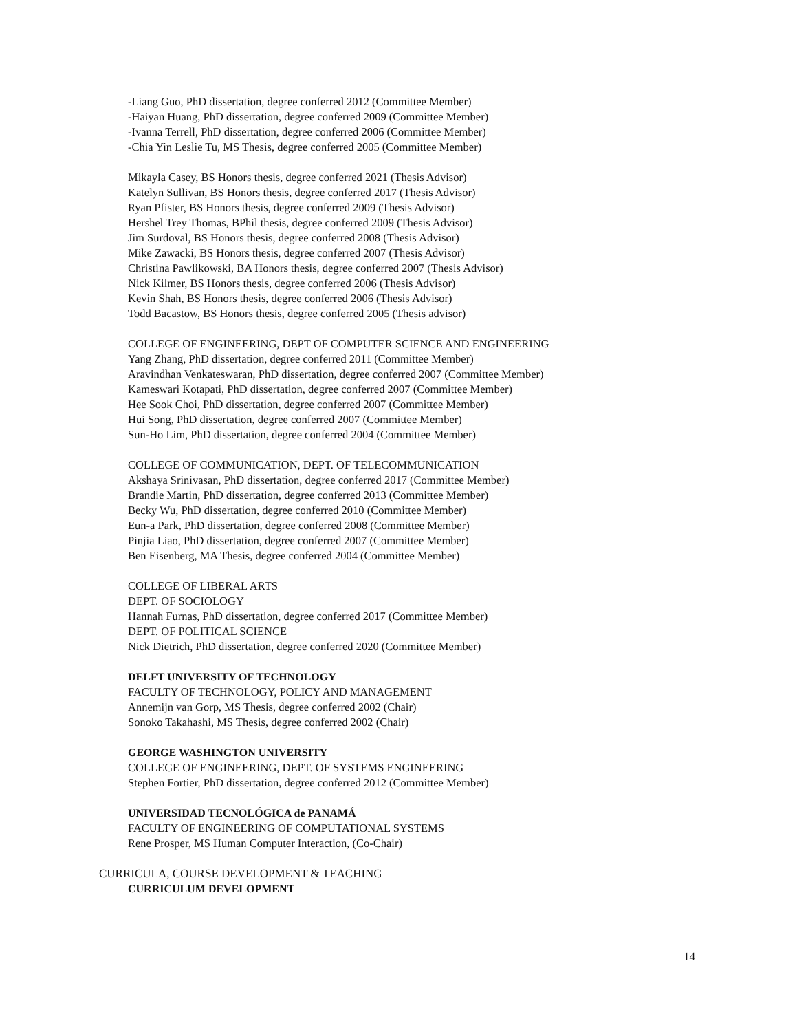-Liang Guo, PhD dissertation, degree conferred 2012 (Committee Member)
-Haiyan Huang, PhD dissertation, degree conferred 2009 (Committee Member)
-Ivanna Terrell, PhD dissertation, degree conferred 2006 (Committee Member)
-Chia Yin Leslie Tu, MS Thesis, degree conferred 2005 (Committee Member)
Mikayla Casey, BS Honors thesis, degree conferred 2021 (Thesis Advisor)
Katelyn Sullivan, BS Honors thesis, degree conferred 2017 (Thesis Advisor)
Ryan Pfister, BS Honors thesis, degree conferred 2009 (Thesis Advisor)
Hershel Trey Thomas, BPhil thesis, degree conferred 2009 (Thesis Advisor)
Jim Surdoval, BS Honors thesis, degree conferred 2008 (Thesis Advisor)
Mike Zawacki, BS Honors thesis, degree conferred 2007 (Thesis Advisor)
Christina Pawlikowski, BA Honors thesis, degree conferred 2007 (Thesis Advisor)
Nick Kilmer, BS Honors thesis, degree conferred 2006 (Thesis Advisor)
Kevin Shah, BS Honors thesis, degree conferred 2006 (Thesis Advisor)
Todd Bacastow, BS Honors thesis, degree conferred 2005 (Thesis advisor)
COLLEGE OF ENGINEERING, DEPT OF COMPUTER SCIENCE AND ENGINEERING
Yang Zhang, PhD dissertation, degree conferred 2011 (Committee Member)
Aravindhan Venkateswaran, PhD dissertation, degree conferred 2007 (Committee Member)
Kameswari Kotapati, PhD dissertation, degree conferred 2007 (Committee Member)
Hee Sook Choi, PhD dissertation, degree conferred 2007 (Committee Member)
Hui Song, PhD dissertation, degree conferred 2007 (Committee Member)
Sun-Ho Lim, PhD dissertation, degree conferred 2004 (Committee Member)
COLLEGE OF COMMUNICATION, DEPT. OF TELECOMMUNICATION
Akshaya Srinivasan, PhD dissertation, degree conferred 2017 (Committee Member)
Brandie Martin, PhD dissertation, degree conferred 2013 (Committee Member)
Becky Wu, PhD dissertation, degree conferred 2010 (Committee Member)
Eun-a Park, PhD dissertation, degree conferred 2008 (Committee Member)
Pinjia Liao, PhD dissertation, degree conferred 2007 (Committee Member)
Ben Eisenberg, MA Thesis, degree conferred 2004 (Committee Member)
COLLEGE OF LIBERAL ARTS
DEPT. OF SOCIOLOGY
Hannah Furnas, PhD dissertation, degree conferred 2017 (Committee Member)
DEPT. OF POLITICAL SCIENCE
Nick Dietrich, PhD dissertation, degree conferred 2020 (Committee Member)
DELFT UNIVERSITY OF TECHNOLOGY
FACULTY OF TECHNOLOGY, POLICY AND MANAGEMENT
Annemijn van Gorp, MS Thesis, degree conferred 2002 (Chair)
Sonoko Takahashi, MS Thesis, degree conferred 2002 (Chair)
GEORGE WASHINGTON UNIVERSITY
COLLEGE OF ENGINEERING, DEPT. OF SYSTEMS ENGINEERING
Stephen Fortier, PhD dissertation, degree conferred 2012 (Committee Member)
UNIVERSIDAD TECNOLÓGICA de PANAMÁ
FACULTY OF ENGINEERING OF COMPUTATIONAL SYSTEMS
Rene Prosper, MS Human Computer Interaction, (Co-Chair)
CURRICULA, COURSE DEVELOPMENT & TEACHING
CURRICULUM DEVELOPMENT
14